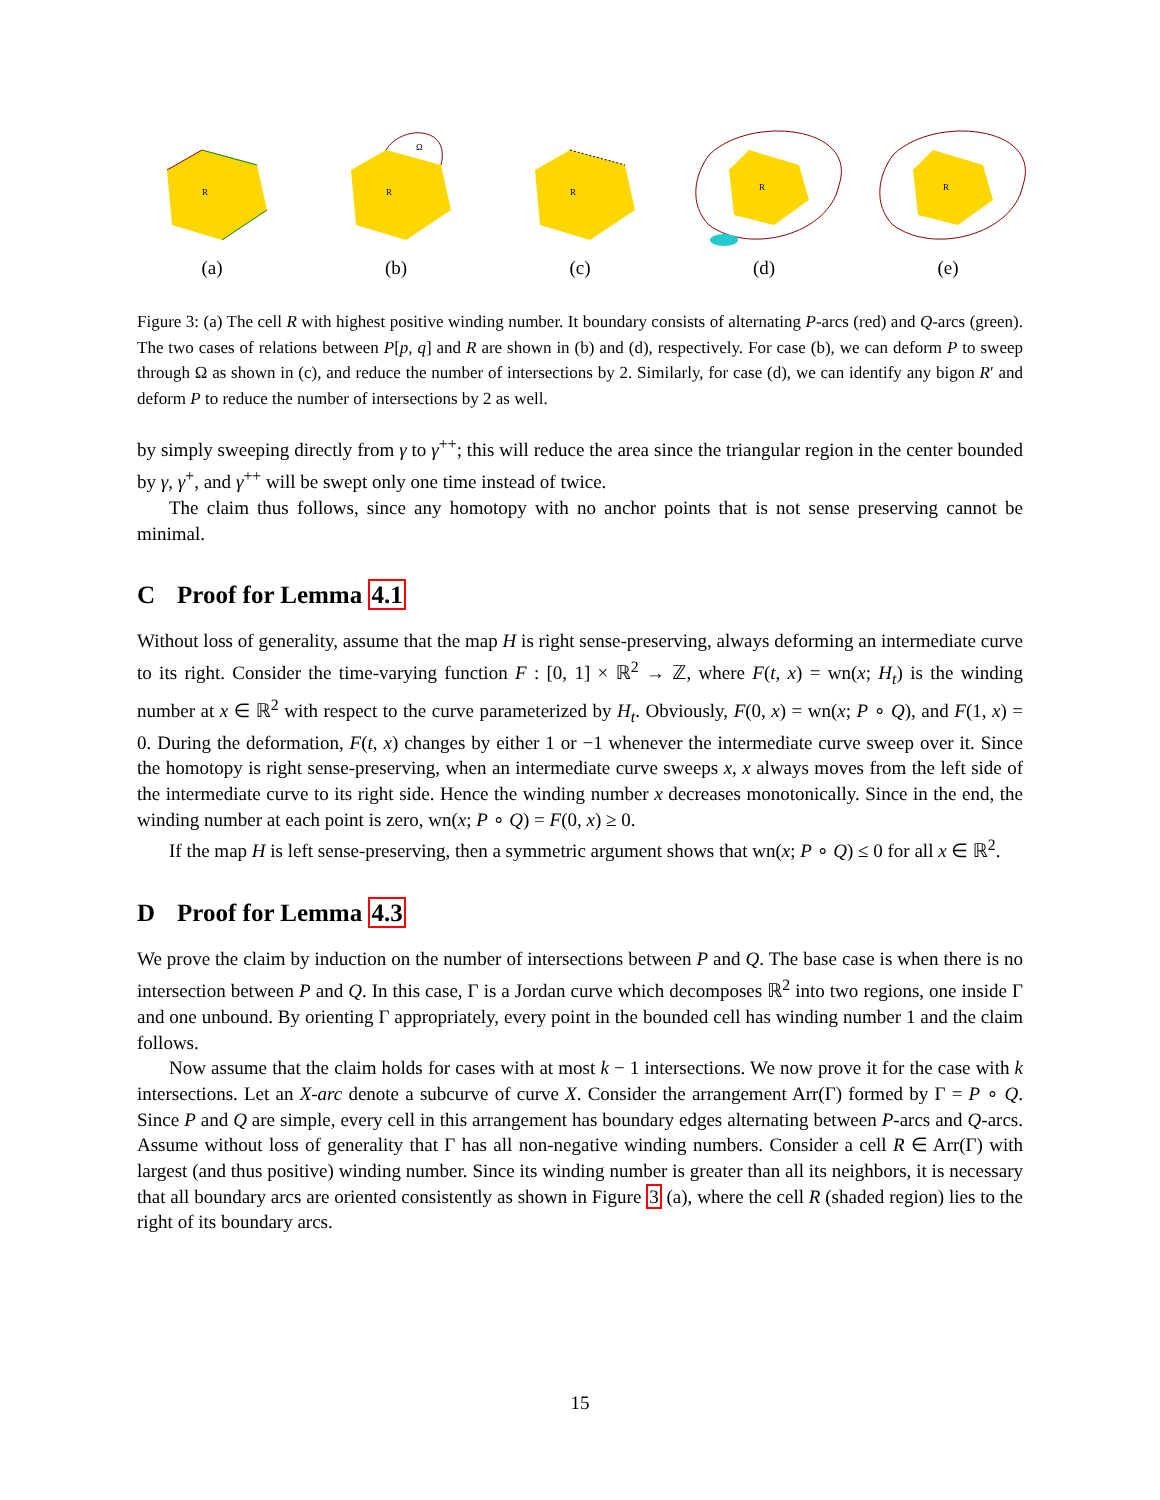R
(a)
R
Ω
(b)
R
(c)
R
(d)
R
(e)
Figure 3: (a) The cell R with highest positive winding number. It boundary consists of alternating P-arcs (red) and Q-arcs (green). The two cases of relations between P[p, q] and R are shown in (b) and (d), respectively. For case (b), we can deform P to sweep through Ω as shown in (c), and reduce the number of intersections by 2. Similarly, for case (d), we can identify any bigon R′ and deform P to reduce the number of intersections by 2 as well.
by simply sweeping directly from γ to γ<sup>++</sup>; this will reduce the area since the triangular region in the center bounded by γ, γ<sup>+</sup>, and γ<sup>++</sup> will be swept only one time instead of twice.
The claim thus follows, since any homotopy with no anchor points that is not sense preserving cannot be minimal.
C Proof for Lemma 4.1
Without loss of generality, assume that the map H is right sense-preserving, always deforming an intermediate curve to its right. Consider the time-varying function F : [0, 1] × ℝ<sup>2</sup> → ℤ, where F(t, x) = wn(x; H<sub>t</sub>) is the winding number at x ∈ ℝ<sup>2</sup> with respect to the curve parameterized by H<sub>t</sub>. Obviously, F(0, x) = wn(x; P ∘ Q), and F(1, x) = 0. During the deformation, F(t, x) changes by either 1 or −1 whenever the intermediate curve sweep over it. Since the homotopy is right sense-preserving, when an intermediate curve sweeps x, x always moves from the left side of the intermediate curve to its right side. Hence the winding number x decreases monotonically. Since in the end, the winding number at each point is zero, wn(x; P ∘ Q) = F(0, x) ≥ 0.
If the map H is left sense-preserving, then a symmetric argument shows that wn(x; P ∘ Q) ≤ 0 for all x ∈ ℝ<sup>2</sup>.
D Proof for Lemma 4.3
We prove the claim by induction on the number of intersections between P and Q. The base case is when there is no intersection between P and Q. In this case, Γ is a Jordan curve which decomposes ℝ<sup>2</sup> into two regions, one inside Γ and one unbound. By orienting Γ appropriately, every point in the bounded cell has winding number 1 and the claim follows.
Now assume that the claim holds for cases with at most k − 1 intersections. We now prove it for the case with k intersections. Let an X-arc denote a subcurve of curve X. Consider the arrangement Arr(Γ) formed by Γ = P ∘ Q. Since P and Q are simple, every cell in this arrangement has boundary edges alternating between P-arcs and Q-arcs. Assume without loss of generality that Γ has all non-negative winding numbers. Consider a cell R ∈ Arr(Γ) with largest (and thus positive) winding number. Since its winding number is greater than all its neighbors, it is necessary that all boundary arcs are oriented consistently as shown in Figure 3 (a), where the cell R (shaded region) lies to the right of its boundary arcs.
15